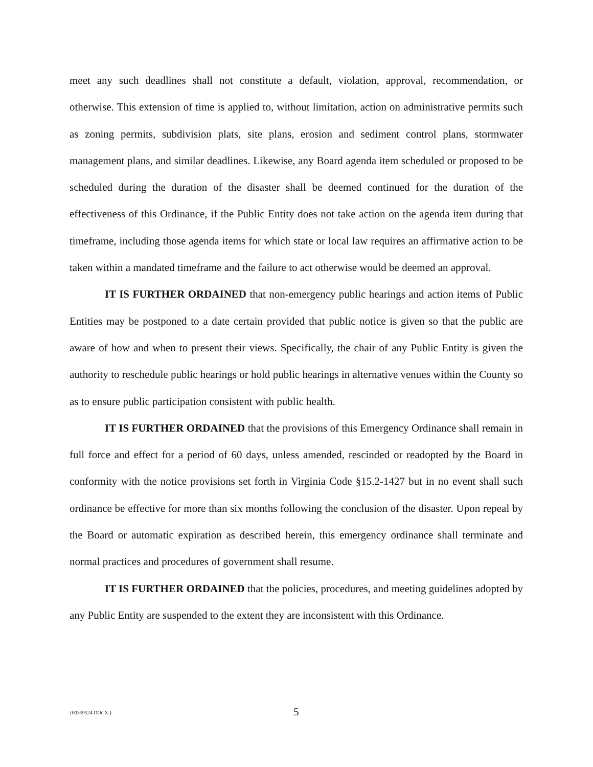meet any such deadlines shall not constitute a default, violation, approval, recommendation, or otherwise. This extension of time is applied to, without limitation, action on administrative permits such as zoning permits, subdivision plats, site plans, erosion and sediment control plans, stormwater management plans, and similar deadlines. Likewise, any Board agenda item scheduled or proposed to be scheduled during the duration of the disaster shall be deemed continued for the duration of the effectiveness of this Ordinance, if the Public Entity does not take action on the agenda item during that timeframe, including those agenda items for which state or local law requires an affirmative action to be taken within a mandated timeframe and the failure to act otherwise would be deemed an approval.
IT IS FURTHER ORDAINED that non-emergency public hearings and action items of Public Entities may be postponed to a date certain provided that public notice is given so that the public are aware of how and when to present their views. Specifically, the chair of any Public Entity is given the authority to reschedule public hearings or hold public hearings in alternative venues within the County so as to ensure public participation consistent with public health.
IT IS FURTHER ORDAINED that the provisions of this Emergency Ordinance shall remain in full force and effect for a period of 60 days, unless amended, rescinded or readopted by the Board in conformity with the notice provisions set forth in Virginia Code §15.2-1427 but in no event shall such ordinance be effective for more than six months following the conclusion of the disaster. Upon repeal by the Board or automatic expiration as described herein, this emergency ordinance shall terminate and normal practices and procedures of government shall resume.
IT IS FURTHER ORDAINED that the policies, procedures, and meeting guidelines adopted by any Public Entity are suspended to the extent they are inconsistent with this Ordinance.
{00359524.DOCX }
5